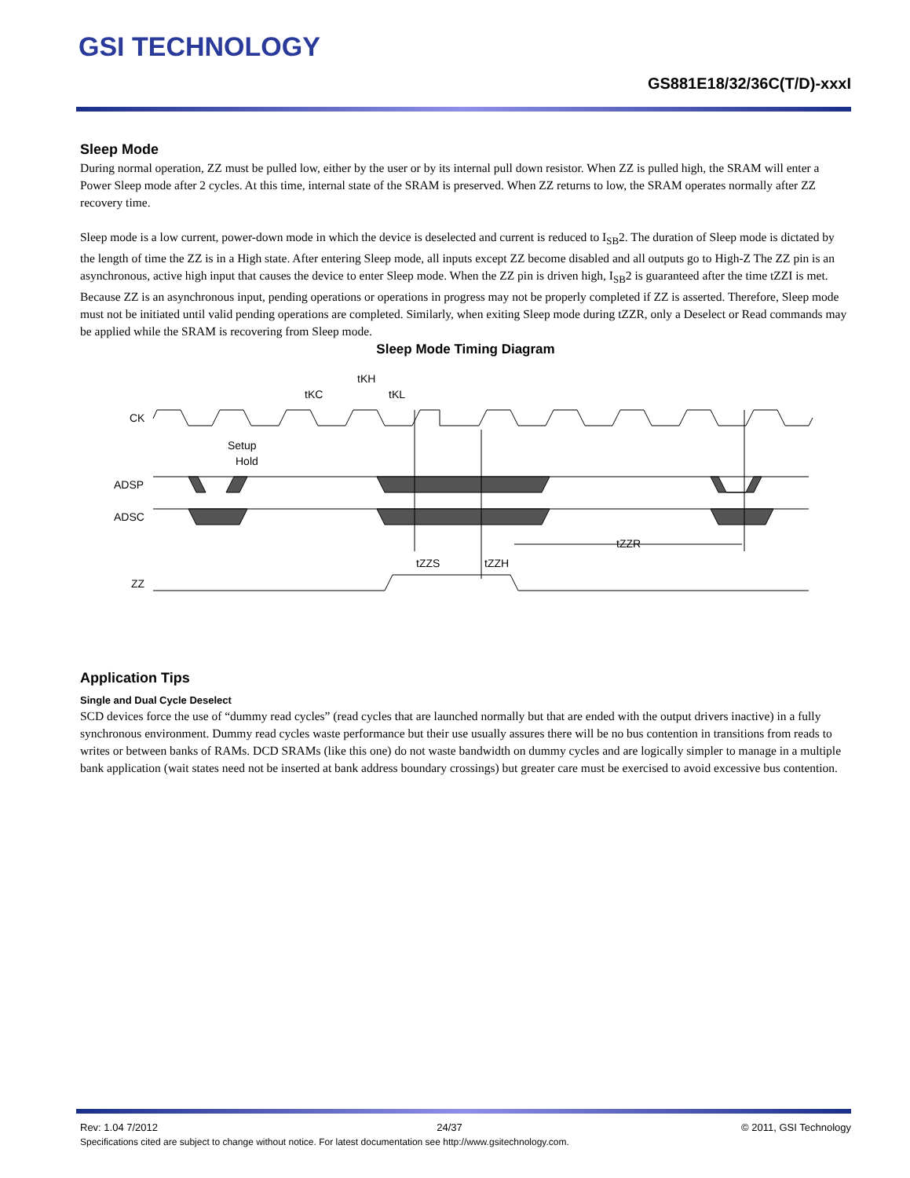GSI TECHNOLOGY
GS881E18/32/36C(T/D)-xxxI
Sleep Mode
During normal operation, ZZ must be pulled low, either by the user or by its internal pull down resistor. When ZZ is pulled high, the SRAM will enter a Power Sleep mode after 2 cycles. At this time, internal state of the SRAM is preserved. When ZZ returns to low, the SRAM operates normally after ZZ recovery time.
Sleep mode is a low current, power-down mode in which the device is deselected and current is reduced to I<sub>SB</sub>2. The duration of Sleep mode is dictated by the length of time the ZZ is in a High state. After entering Sleep mode, all inputs except ZZ become disabled and all outputs go to High-Z The ZZ pin is an asynchronous, active high input that causes the device to enter Sleep mode. When the ZZ pin is driven high, I<sub>SB</sub>2 is guaranteed after the time tZZI is met. Because ZZ is an asynchronous input, pending operations or operations in progress may not be properly completed if ZZ is asserted. Therefore, Sleep mode must not be initiated until valid pending operations are completed. Similarly, when exiting Sleep mode during tZZR, only a Deselect or Read commands may be applied while the SRAM is recovering from Sleep mode.
Sleep Mode Timing Diagram
CK
ADSP
ADSC
ZZ
tKH
tKC
tKL
Setup
Hold
tZZS
tZZH
tZZR
Application Tips
Single and Dual Cycle Deselect
SCD devices force the use of “dummy read cycles” (read cycles that are launched normally but that are ended with the output drivers inactive) in a fully synchronous environment. Dummy read cycles waste performance but their use usually assures there will be no bus contention in transitions from reads to writes or between banks of RAMs. DCD SRAMs (like this one) do not waste bandwidth on dummy cycles and are logically simpler to manage in a multiple bank application (wait states need not be inserted at bank address boundary crossings) but greater care must be exercised to avoid excessive bus contention.
Rev: 1.04 7/2012 24/37 © 2011, GSI Technology
Specifications cited are subject to change without notice. For latest documentation see http://www.gsitechnology.com.